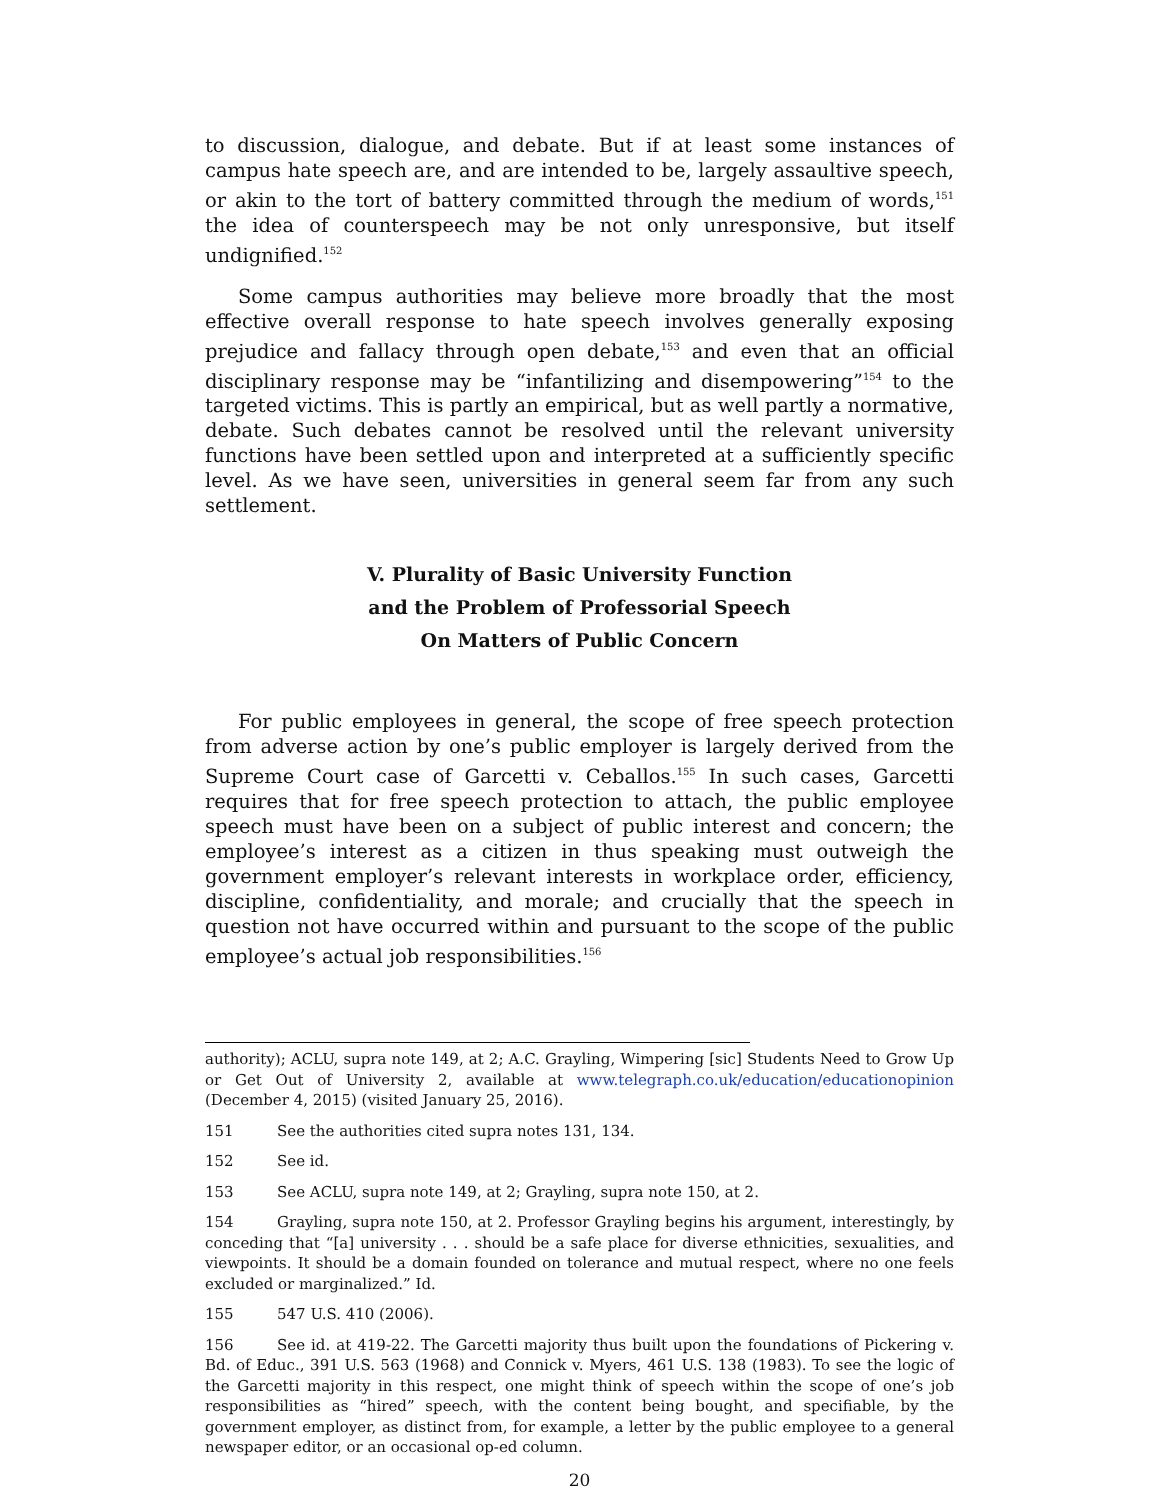to discussion, dialogue, and debate. But if at least some instances of campus hate speech are, and are intended to be, largely assaultive speech, or akin to the tort of battery committed through the medium of words,<sup>151</sup> the idea of counterspeech may be not only unresponsive, but itself undignified.<sup>152</sup>
Some campus authorities may believe more broadly that the most effective overall response to hate speech involves generally exposing prejudice and fallacy through open debate,<sup>153</sup> and even that an official disciplinary response may be “infantilizing and disempowering”<sup>154</sup> to the targeted victims. This is partly an empirical, but as well partly a normative, debate. Such debates cannot be resolved until the relevant university functions have been settled upon and interpreted at a sufficiently specific level. As we have seen, universities in general seem far from any such settlement.
V. Plurality of Basic University Function
and the Problem of Professorial Speech
On Matters of Public Concern
For public employees in general, the scope of free speech protection from adverse action by one’s public employer is largely derived from the Supreme Court case of Garcetti v. Ceballos.<sup>155</sup> In such cases, Garcetti requires that for free speech protection to attach, the public employee speech must have been on a subject of public interest and concern; the employee’s interest as a citizen in thus speaking must outweigh the government employer’s relevant interests in workplace order, efficiency, discipline, confidentiality, and morale; and crucially that the speech in question not have occurred within and pursuant to the scope of the public employee’s actual job responsibilities.<sup>156</sup>
authority); ACLU, supra note 149, at 2; A.C. Grayling, Wimpering [sic] Students Need to Grow Up or Get Out of University 2, available at www.telegraph.co.uk/education/educationopinion (December 4, 2015) (visited January 25, 2016).
151 See the authorities cited supra notes 131, 134.
152 See id.
153 See ACLU, supra note 149, at 2; Grayling, supra note 150, at 2.
154 Grayling, supra note 150, at 2. Professor Grayling begins his argument, interestingly, by conceding that “[a] university . . . should be a safe place for diverse ethnicities, sexualities, and viewpoints. It should be a domain founded on tolerance and mutual respect, where no one feels excluded or marginalized.” Id.
155 547 U.S. 410 (2006).
156 See id. at 419-22. The Garcetti majority thus built upon the foundations of Pickering v. Bd. of Educ., 391 U.S. 563 (1968) and Connick v. Myers, 461 U.S. 138 (1983). To see the logic of the Garcetti majority in this respect, one might think of speech within the scope of one’s job responsibilities as “hired” speech, with the content being bought, and specifiable, by the government employer, as distinct from, for example, a letter by the public employee to a general newspaper editor, or an occasional op-ed column.
20